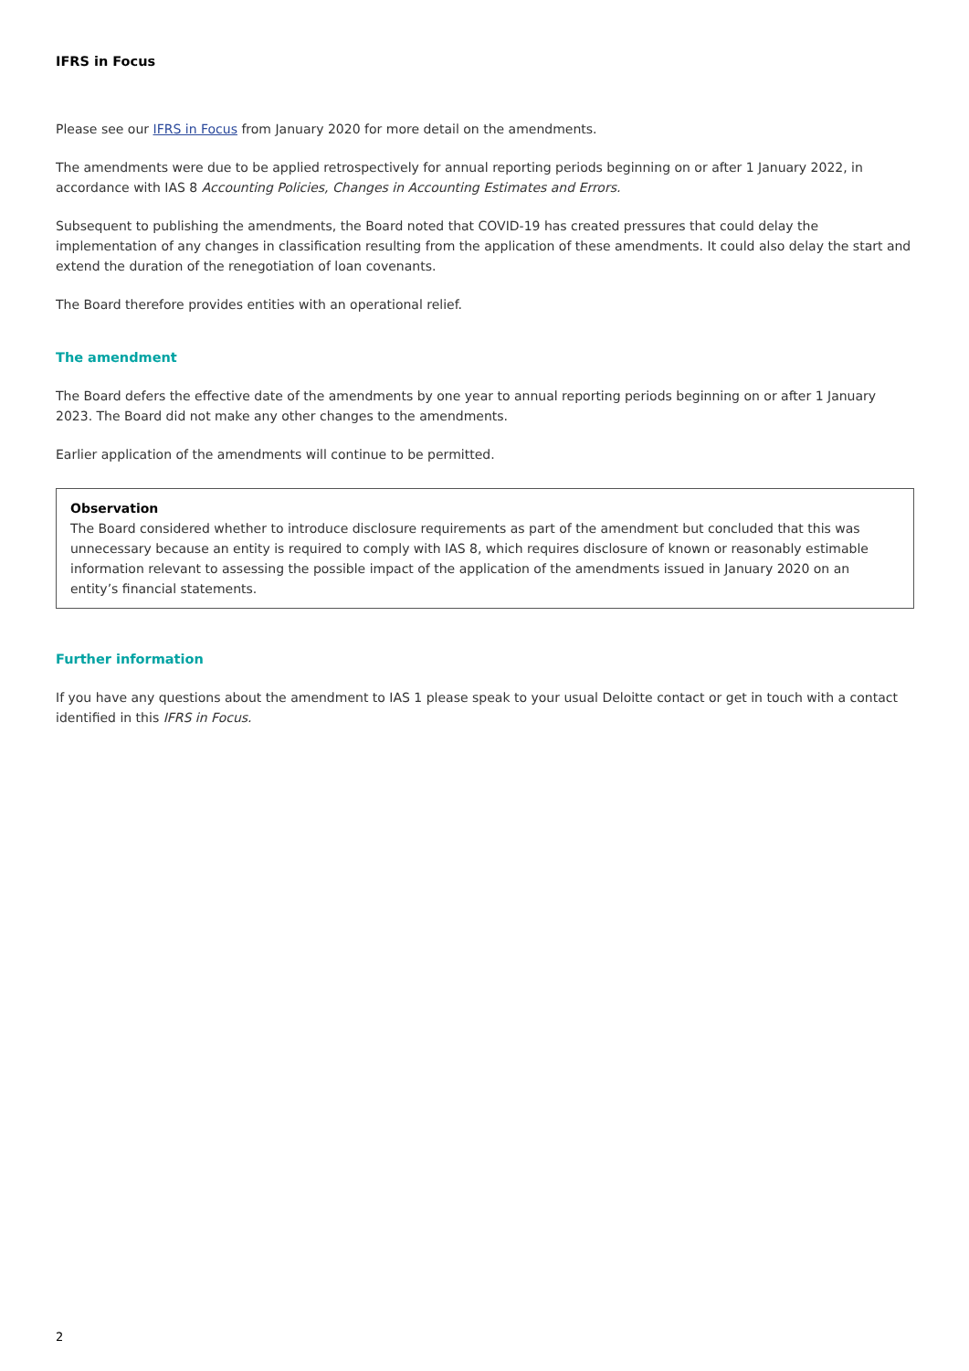IFRS in Focus
Please see our IFRS in Focus from January 2020 for more detail on the amendments.
The amendments were due to be applied retrospectively for annual reporting periods beginning on or after 1 January 2022, in accordance with IAS 8 Accounting Policies, Changes in Accounting Estimates and Errors.
Subsequent to publishing the amendments, the Board noted that COVID-19 has created pressures that could delay the implementation of any changes in classification resulting from the application of these amendments. It could also delay the start and extend the duration of the renegotiation of loan covenants.
The Board therefore provides entities with an operational relief.
The amendment
The Board defers the effective date of the amendments by one year to annual reporting periods beginning on or after 1 January 2023. The Board did not make any other changes to the amendments.
Earlier application of the amendments will continue to be permitted.
Observation
The Board considered whether to introduce disclosure requirements as part of the amendment but concluded that this was unnecessary because an entity is required to comply with IAS 8, which requires disclosure of known or reasonably estimable information relevant to assessing the possible impact of the application of the amendments issued in January 2020 on an entity’s financial statements.
Further information
If you have any questions about the amendment to IAS 1 please speak to your usual Deloitte contact or get in touch with a contact identified in this IFRS in Focus.
2